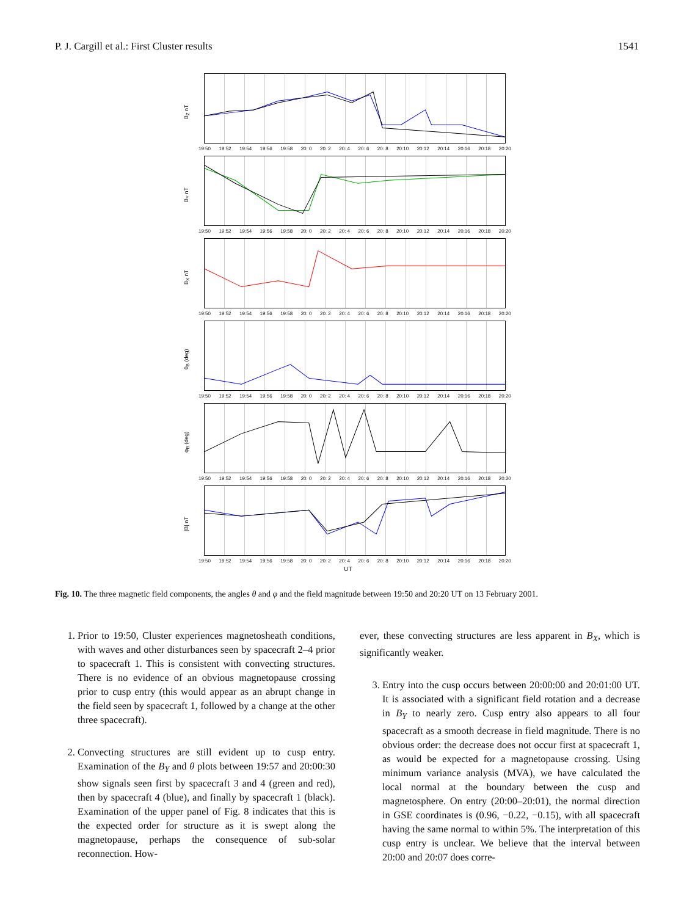P. J. Cargill et al.: First Cluster results 1541
B<sub>Z</sub> nT
19:50 19:52 19:54 19:56 19:58 20: 0 20: 2 20: 4 20: 6 20: 8 20:10 20:12 20:14 20:16 20:18 20:20
B<sub>Y</sub> nT
19:50 19:52 19:54 19:56 19:58 20: 0 20: 2 20: 4 20: 6 20: 8 20:10 20:12 20:14 20:16 20:18 20:20
B<sub>X</sub> nT
19:50 19:52 19:54 19:56 19:58 20: 0 20: 2 20: 4 20: 6 20: 8 20:10 20:12 20:14 20:16 20:18 20:20
θ<sub>B</sub> (deg)
19:50 19:52 19:54 19:56 19:58 20: 0 20: 2 20: 4 20: 6 20: 8 20:10 20:12 20:14 20:16 20:18 20:20
φ<sub>B</sub> (deg)
19:50 19:52 19:54 19:56 19:58 20: 0 20: 2 20: 4 20: 6 20: 8 20:10 20:12 20:14 20:16 20:18 20:20
|B| nT
19:50 19:52 19:54 19:56 19:58 20: 0 20: 2 20: 4 20: 6 20: 8 20:10 20:12 20:14 20:16 20:18 20:20
UT
Fig. 10. The three magnetic field components, the angles θ and φ and the field magnitude between 19:50 and 20:20 UT on 13 February 2001.
1. Prior to 19:50, Cluster experiences magnetosheath conditions, with waves and other disturbances seen by spacecraft 2–4 prior to spacecraft 1. This is consistent with convecting structures. There is no evidence of an obvious magnetopause crossing prior to cusp entry (this would appear as an abrupt change in the field seen by spacecraft 1, followed by a change at the other three spacecraft).
2. Convecting structures are still evident up to cusp entry. Examination of the B<sub>Y</sub> and θ plots between 19:57 and 20:00:30 show signals seen first by spacecraft 3 and 4 (green and red), then by spacecraft 4 (blue), and finally by spacecraft 1 (black). Examination of the upper panel of Fig. 8 indicates that this is the expected order for structure as it is swept along the magnetopause, perhaps the consequence of sub-solar reconnection. How-
ever, these convecting structures are less apparent in B<sub>X</sub>, which is significantly weaker.
3. Entry into the cusp occurs between 20:00:00 and 20:01:00 UT. It is associated with a significant field rotation and a decrease in B<sub>Y</sub> to nearly zero. Cusp entry also appears to all four spacecraft as a smooth decrease in field magnitude. There is no obvious order: the decrease does not occur first at spacecraft 1, as would be expected for a magnetopause crossing. Using minimum variance analysis (MVA), we have calculated the local normal at the boundary between the cusp and magnetosphere. On entry (20:00–20:01), the normal direction in GSE coordinates is (0.96, −0.22, −0.15), with all spacecraft having the same normal to within 5%. The interpretation of this cusp entry is unclear. We believe that the interval between 20:00 and 20:07 does corre-